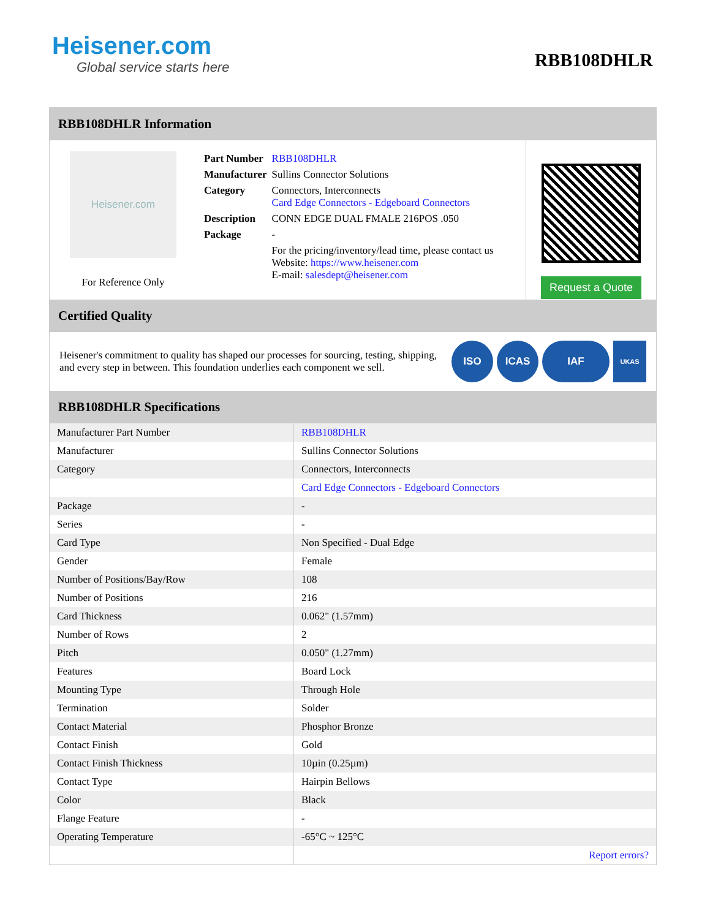Heisener.com
Global service starts here
RBB108DHLR
RBB108DHLR Information
Heisener.com
For Reference Only
| Part Number | RBB108DHLR |
| Manufacturer | Sullins Connector Solutions |
| Category | Connectors, Interconnects Card Edge Connectors - Edgeboard Connectors |
| Description | CONN EDGE DUAL FMALE 216POS .050 |
| Package | - |
| | For the pricing/inventory/lead time, please contact us Website: https://www.heisener.com E-mail: salesdept@heisener.com |
Request a Quote
Certified Quality
Heisener's commitment to quality has shaped our processes for sourcing, testing, shipping, and every step in between. This foundation underlies each component we sell.
ISO ICAS IAF
UKAS
RBB108DHLR Specifications
| Manufacturer Part Number | RBB108DHLR |
| Manufacturer | Sullins Connector Solutions |
| Category | Connectors, Interconnects |
| | Card Edge Connectors - Edgeboard Connectors |
| Package | - |
| Series | - |
| Card Type | Non Specified - Dual Edge |
| Gender | Female |
| Number of Positions/Bay/Row | 108 |
| Number of Positions | 216 |
| Card Thickness | 0.062" (1.57mm) |
| Number of Rows | 2 |
| Pitch | 0.050" (1.27mm) |
| Features | Board Lock |
| Mounting Type | Through Hole |
| Termination | Solder |
| Contact Material | Phosphor Bronze |
| Contact Finish | Gold |
| Contact Finish Thickness | 10µin (0.25µm) |
| Contact Type | Hairpin Bellows |
| Color | Black |
| Flange Feature | - |
| Operating Temperature | -65°C ~ 125°C |
| | Report errors? |